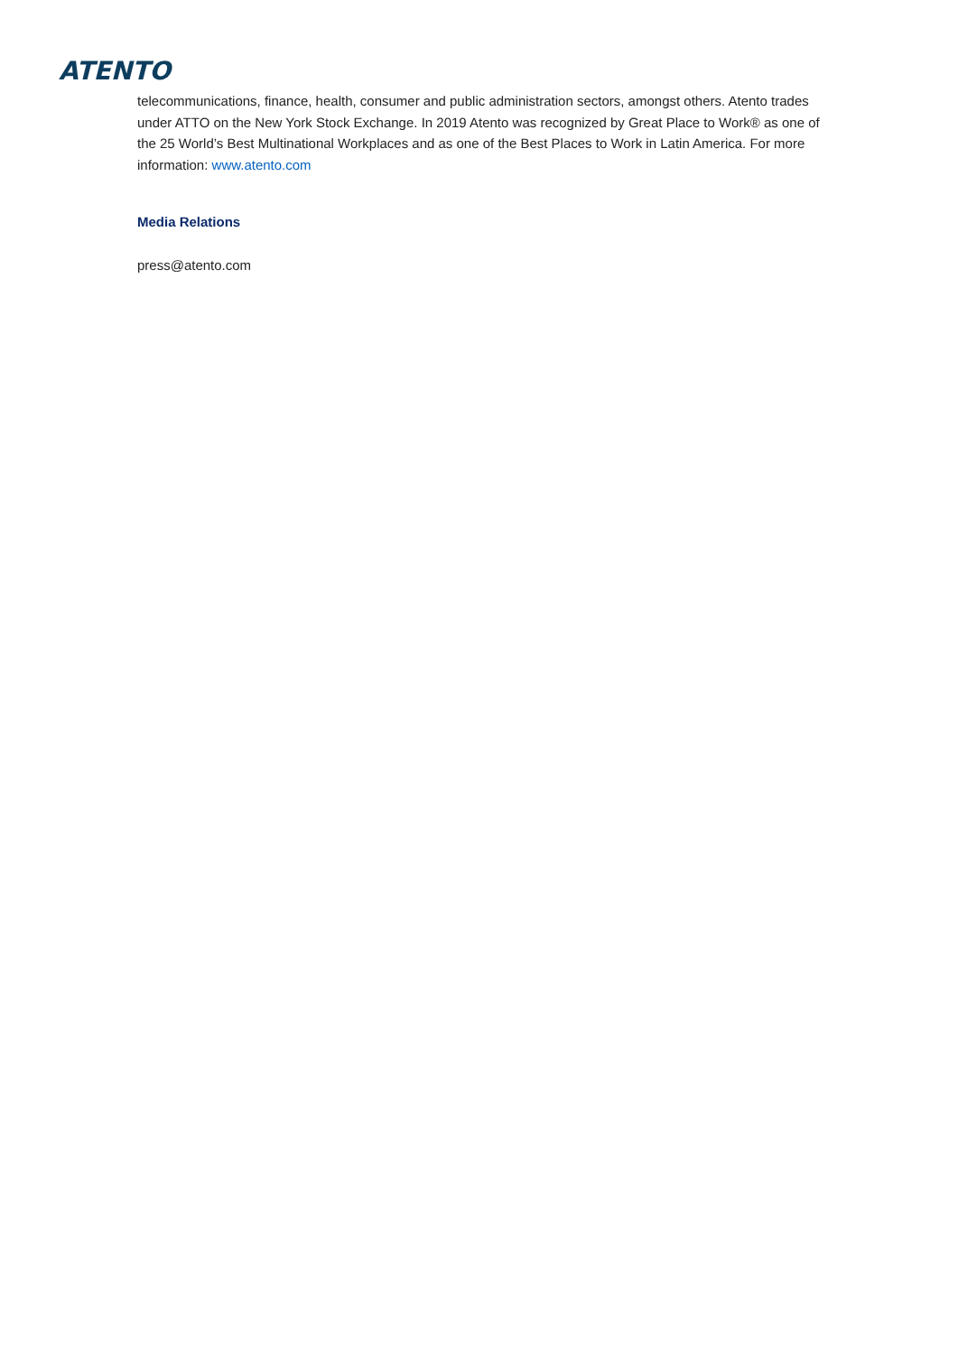ATENTO
telecommunications, finance, health, consumer and public administration sectors, amongst others. Atento trades under ATTO on the New York Stock Exchange. In 2019 Atento was recognized by Great Place to Work® as one of the 25 World’s Best Multinational Workplaces and as one of the Best Places to Work in Latin America. For more information: www.atento.com
Media Relations
press@atento.com